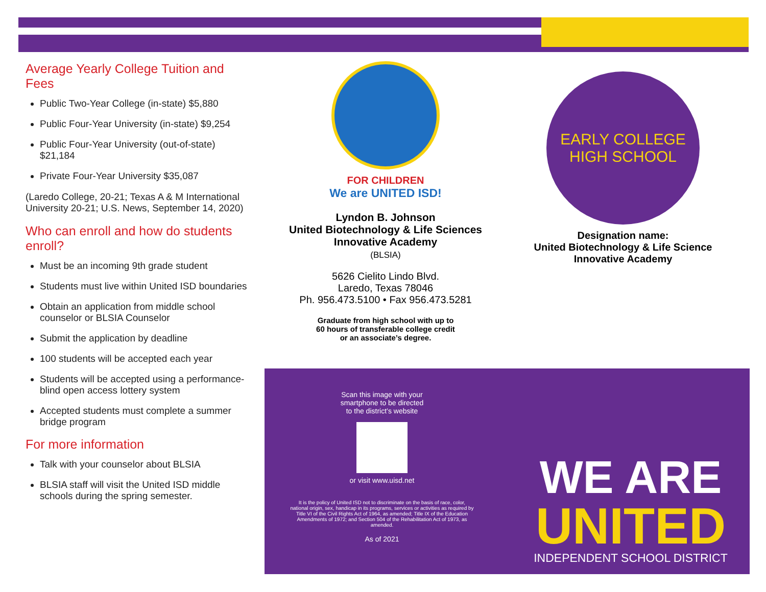Average Yearly College Tuition and Fees
Public Two-Year College (in-state) $5,880
Public Four-Year University (in-state) $9,254
Public Four-Year University (out-of-state) $21,184
Private Four-Year University $35,087
(Laredo College, 20-21; Texas A & M International University 20-21; U.S. News, September 14, 2020)
Who can enroll and how do students enroll?
Must be an incoming 9th grade student
Students must live within United ISD boundaries
Obtain an application from middle school counselor or BLSIA Counselor
Submit the application by deadline
100 students will be accepted each year
Students will be accepted using a performance-blind open access lottery system
Accepted students must complete a summer bridge program
For more information
Talk with your counselor about BLSIA
BLSIA staff will visit the United ISD middle schools during the spring semester.
FOR CHILDREN
We are UNITED ISD!
Lyndon B. Johnson
United Biotechnology & Life Sciences
Innovative Academy
(BLSIA)
5626 Cielito Lindo Blvd.
Laredo, Texas 78046
Ph. 956.473.5100 • Fax 956.473.5281
Graduate from high school with up to
60 hours of transferable college credit
or an associate’s degree.
EARLY COLLEGE
HIGH SCHOOL
Designation name:
United Biotechnology & Life Science
Innovative Academy
Scan this image with your
smartphone to be directed
to the district’s website
or visit www.uisd.net
It is the policy of United ISD not to discriminate on the basis of race, color, national origin, sex, handicap in its programs, services or activities as required by Title VI of the Civil Rights Act of 1964, as amended; Title IX of the Education Amendments of 1972; and Section 504 of the Rehabilitation Act of 1973, as amended.
As of 2021
WE ARE
UNITED
INDEPENDENT SCHOOL DISTRICT